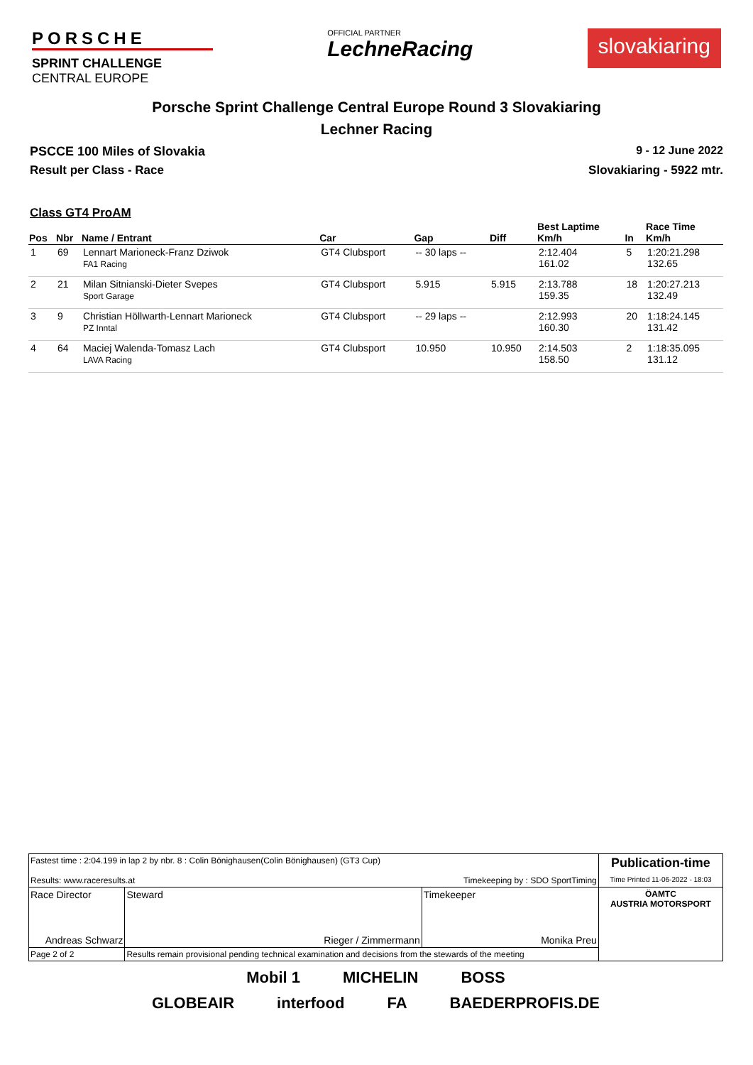PORSCHE
SPRINT CHALLENGE
CENTRAL EUROPE
OFFICIAL PARTNER
LechneRacing
slovakiaring
Porsche Sprint Challenge Central Europe Round 3 Slovakiaring
Lechner Racing
PSCCE 100 Miles of Slovakia 9 - 12 June 2022
Result per Class - Race Slovakiaring - 5922 mtr.
Class GT4 ProAM
| Pos | Nbr | Name / Entrant | Car | Gap | Diff | Best Laptime Km/h | In | Race Time Km/h |
| --- | --- | --- | --- | --- | --- | --- | --- | --- |
| 1 | 69 | Lennart Marioneck-Franz Dziwok FA1 Racing | GT4 Clubsport | -- 30 laps -- | | 2:12.404 161.02 | 5 | 1:20:21.298 132.65 |
| 2 | 21 | Milan Sitnianski-Dieter Svepes Sport Garage | GT4 Clubsport | 5.915 | 5.915 | 2:13.788 159.35 | 18 | 1:20:27.213 132.49 |
| 3 | 9 | Christian Höllwarth-Lennart Marioneck PZ Inntal | GT4 Clubsport | -- 29 laps -- | | 2:12.993 160.30 | 20 | 1:18:24.145 131.42 |
| 4 | 64 | Maciej Walenda-Tomasz Lach LAVA Racing | GT4 Clubsport | 10.950 | 10.950 | 2:14.503 158.50 | 2 | 1:18:35.095 131.12 |
| Fastest time : 2:04.199 in lap 2 by nbr. 8 : Colin Bönighausen(Colin Bönighausen) (GT3 Cup) Results: www.raceresults.at Timekeeping by : SDO SportTiming | | | Publication-time Time Printed 11-06-2022 - 18:03 |
| Race Director Andreas Schwarz | Steward Rieger / Zimmermann | Timekeeper Monika Preu | ÖAMTC AUSTRIA MOTORSPORT |
| Page 2 of 2 | Results remain provisional pending technical examination and decisions from the stewards of the meeting | | |
Mobil 1 MICHELIN BOSS
GLOBEAIR interfood FA BAEDERPROFIS.DE